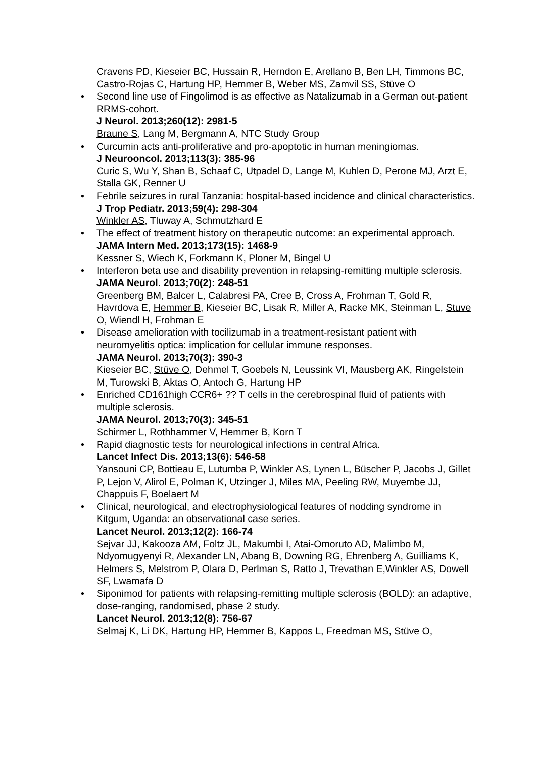Cravens PD, Kieseier BC, Hussain R, Herndon E, Arellano B, Ben LH, Timmons BC, Castro-Rojas C, Hartung HP, Hemmer B, Weber MS, Zamvil SS, Stüve O
• Second line use of Fingolimod is as effective as Natalizumab in a German out-patient RRMS-cohort.
J Neurol. 2013;260(12): 2981-5
Braune S, Lang M, Bergmann A, NTC Study Group
• Curcumin acts anti-proliferative and pro-apoptotic in human meningiomas.
J Neurooncol. 2013;113(3): 385-96
Curic S, Wu Y, Shan B, Schaaf C, Utpadel D, Lange M, Kuhlen D, Perone MJ, Arzt E, Stalla GK, Renner U
• Febrile seizures in rural Tanzania: hospital-based incidence and clinical characteristics.
J Trop Pediatr. 2013;59(4): 298-304
Winkler AS, Tluway A, Schmutzhard E
• The effect of treatment history on therapeutic outcome: an experimental approach.
JAMA Intern Med. 2013;173(15): 1468-9
Kessner S, Wiech K, Forkmann K, Ploner M, Bingel U
• Interferon beta use and disability prevention in relapsing-remitting multiple sclerosis.
JAMA Neurol. 2013;70(2): 248-51
Greenberg BM, Balcer L, Calabresi PA, Cree B, Cross A, Frohman T, Gold R, Havrdova E, Hemmer B, Kieseier BC, Lisak R, Miller A, Racke MK, Steinman L, Stuve O, Wiendl H, Frohman E
• Disease amelioration with tocilizumab in a treatment-resistant patient with neuromyelitis optica: implication for cellular immune responses.
JAMA Neurol. 2013;70(3): 390-3
Kieseier BC, Stüve O, Dehmel T, Goebels N, Leussink VI, Mausberg AK, Ringelstein M, Turowski B, Aktas O, Antoch G, Hartung HP
• Enriched CD161high CCR6+ ?? T cells in the cerebrospinal fluid of patients with multiple sclerosis.
JAMA Neurol. 2013;70(3): 345-51
Schirmer L, Rothhammer V, Hemmer B, Korn T
• Rapid diagnostic tests for neurological infections in central Africa.
Lancet Infect Dis. 2013;13(6): 546-58
Yansouni CP, Bottieau E, Lutumba P, Winkler AS, Lynen L, Büscher P, Jacobs J, Gillet P, Lejon V, Alirol E, Polman K, Utzinger J, Miles MA, Peeling RW, Muyembe JJ, Chappuis F, Boelaert M
• Clinical, neurological, and electrophysiological features of nodding syndrome in Kitgum, Uganda: an observational case series.
Lancet Neurol. 2013;12(2): 166-74
Sejvar JJ, Kakooza AM, Foltz JL, Makumbi I, Atai-Omoruto AD, Malimbo M, Ndyomugyenyi R, Alexander LN, Abang B, Downing RG, Ehrenberg A, Guilliams K, Helmers S, Melstrom P, Olara D, Perlman S, Ratto J, Trevathan E,Winkler AS, Dowell SF, Lwamafa D
• Siponimod for patients with relapsing-remitting multiple sclerosis (BOLD): an adaptive, dose-ranging, randomised, phase 2 study.
Lancet Neurol. 2013;12(8): 756-67
Selmaj K, Li DK, Hartung HP, Hemmer B, Kappos L, Freedman MS, Stüve O,